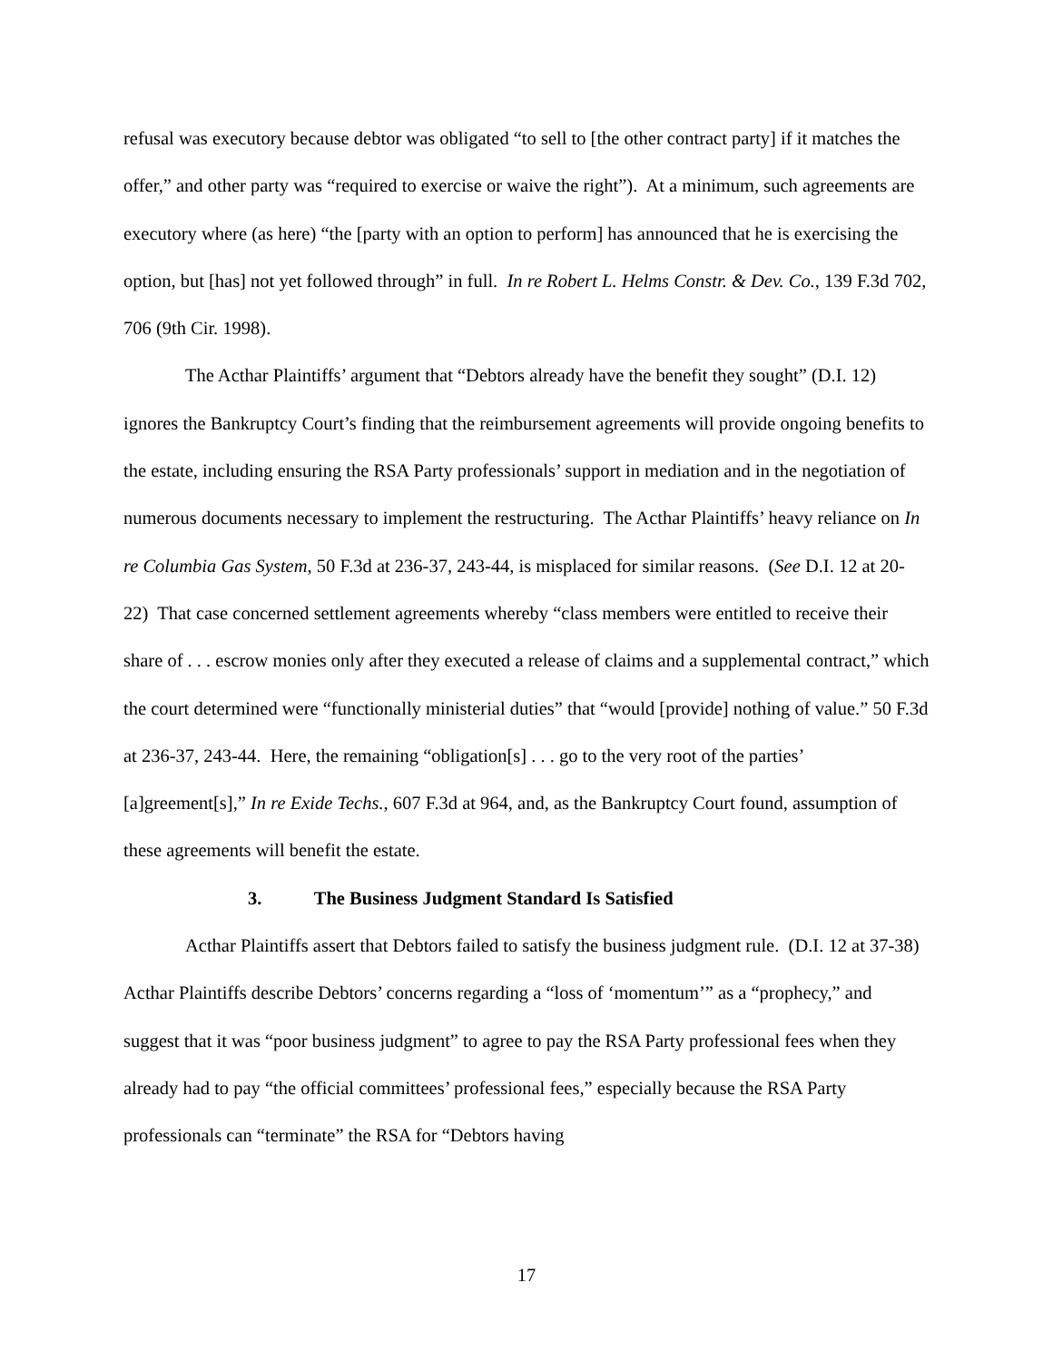refusal was executory because debtor was obligated “to sell to [the other contract party] if it matches the offer,” and other party was “required to exercise or waive the right”). At a minimum, such agreements are executory where (as here) “the [party with an option to perform] has announced that he is exercising the option, but [has] not yet followed through” in full. In re Robert L. Helms Constr. & Dev. Co., 139 F.3d 702, 706 (9th Cir. 1998).
The Acthar Plaintiffs’ argument that “Debtors already have the benefit they sought” (D.I. 12) ignores the Bankruptcy Court’s finding that the reimbursement agreements will provide ongoing benefits to the estate, including ensuring the RSA Party professionals’ support in mediation and in the negotiation of numerous documents necessary to implement the restructuring. The Acthar Plaintiffs’ heavy reliance on In re Columbia Gas System, 50 F.3d at 236-37, 243-44, is misplaced for similar reasons. (See D.I. 12 at 20-22) That case concerned settlement agreements whereby “class members were entitled to receive their share of . . . escrow monies only after they executed a release of claims and a supplemental contract,” which the court determined were “functionally ministerial duties” that “would [provide] nothing of value.” 50 F.3d at 236-37, 243-44. Here, the remaining “obligation[s] . . . go to the very root of the parties’ [a]greement[s],” In re Exide Techs., 607 F.3d at 964, and, as the Bankruptcy Court found, assumption of these agreements will benefit the estate.
3. The Business Judgment Standard Is Satisfied
Acthar Plaintiffs assert that Debtors failed to satisfy the business judgment rule. (D.I. 12 at 37-38) Acthar Plaintiffs describe Debtors’ concerns regarding a “loss of ‘momentum’” as a “prophecy,” and suggest that it was “poor business judgment” to agree to pay the RSA Party professional fees when they already had to pay “the official committees’ professional fees,” especially because the RSA Party professionals can “terminate” the RSA for “Debtors having
17